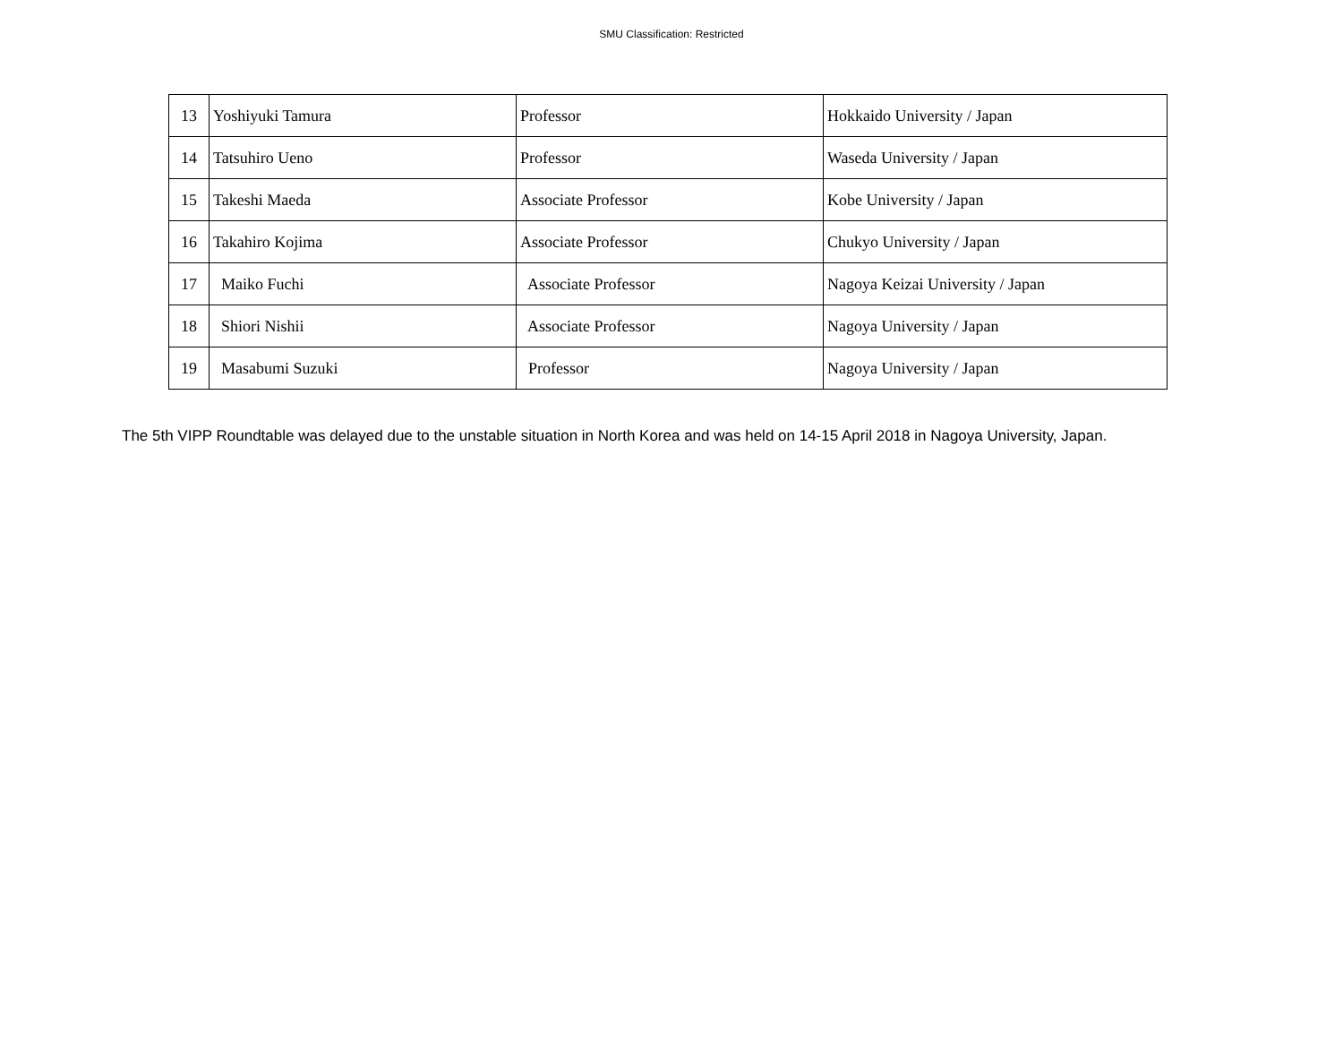SMU Classification: Restricted
| 13 | Yoshiyuki Tamura | Professor | Hokkaido University / Japan |
| 14 | Tatsuhiro Ueno | Professor | Waseda University / Japan |
| 15 | Takeshi Maeda | Associate Professor | Kobe University / Japan |
| 16 | Takahiro Kojima | Associate Professor | Chukyo University / Japan |
| 17 | Maiko Fuchi | Associate Professor | Nagoya Keizai University / Japan |
| 18 | Shiori Nishii | Associate Professor | Nagoya University / Japan |
| 19 | Masabumi Suzuki | Professor | Nagoya University / Japan |
The 5th VIPP Roundtable was delayed due to the unstable situation in North Korea and was held on 14-15 April 2018 in Nagoya University, Japan.